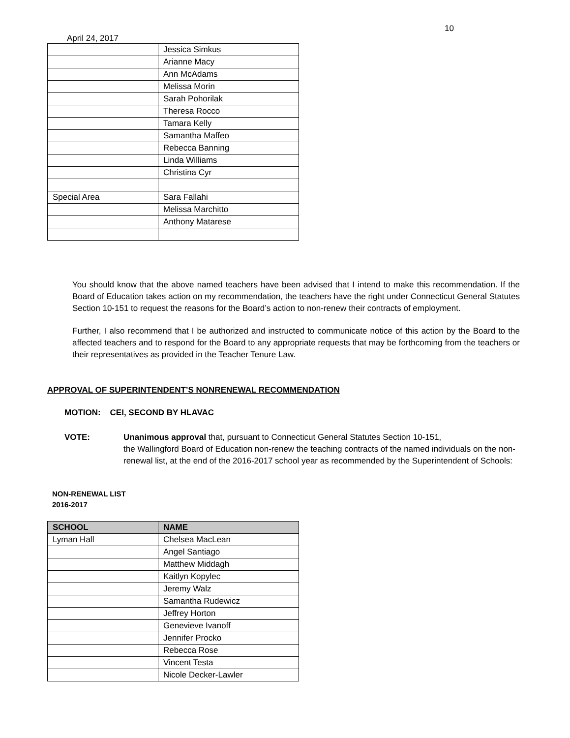10
April 24, 2017
| | Jessica Simkus |
| | Arianne Macy |
| | Ann McAdams |
| | Melissa Morin |
| | Sarah Pohorilak |
| | Theresa Rocco |
| | Tamara Kelly |
| | Samantha Maffeo |
| | Rebecca Banning |
| | Linda Williams |
| | Christina Cyr |
| Special Area | Sara Fallahi |
| | Melissa Marchitto |
| | Anthony Matarese |
You should know that the above named teachers have been advised that I intend to make this recommendation. If the Board of Education takes action on my recommendation, the teachers have the right under Connecticut General Statutes Section 10-151 to request the reasons for the Board’s action to non-renew their contracts of employment.
Further, I also recommend that I be authorized and instructed to communicate notice of this action by the Board to the affected teachers and to respond for the Board to any appropriate requests that may be forthcoming from the teachers or their representatives as provided in the Teacher Tenure Law.
APPROVAL OF SUPERINTENDENT’S NONRENEWAL RECOMMENDATION
MOTION: CEI, SECOND BY HLAVAC
VOTE: Unanimous approval that, pursuant to Connecticut General Statutes Section 10-151,
the Wallingford Board of Education non-renew the teaching contracts of the named individuals on the non-renewal list, at the end of the 2016-2017 school year as recommended by the Superintendent of Schools:
NON-RENEWAL LIST
2016-2017
| SCHOOL | NAME |
| --- | --- |
| Lyman Hall | Chelsea MacLean |
| | Angel Santiago |
| | Matthew Middagh |
| | Kaitlyn Kopylec |
| | Jeremy Walz |
| | Samantha Rudewicz |
| | Jeffrey Horton |
| | Genevieve Ivanoff |
| | Jennifer Procko |
| | Rebecca Rose |
| | Vincent Testa |
| | Nicole Decker-Lawler |